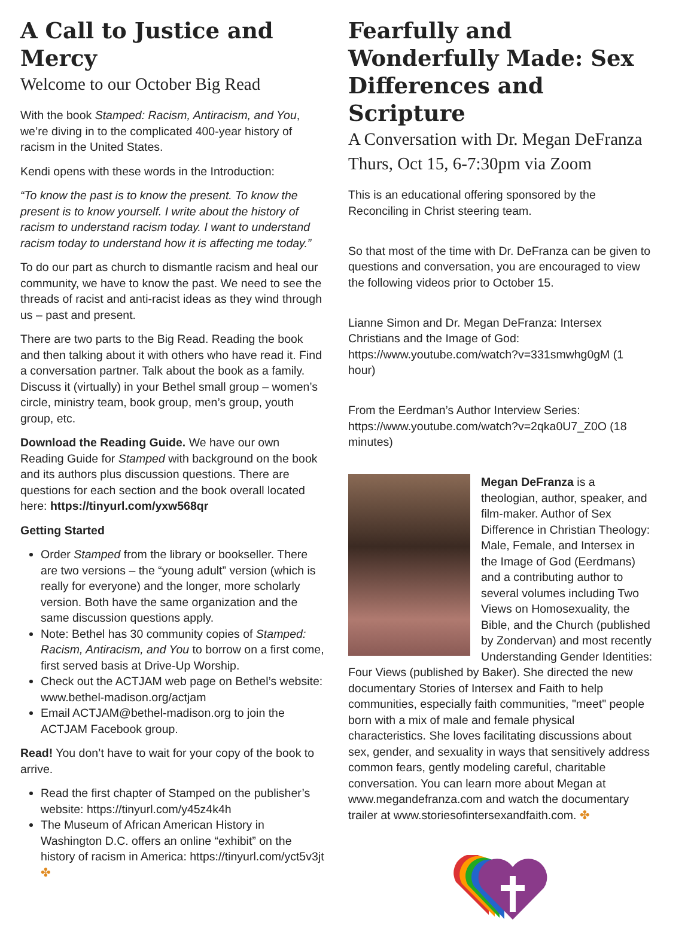A Call to Justice and Mercy
Welcome to our October Big Read
With the book Stamped: Racism, Antiracism, and You, we’re diving in to the complicated 400-year history of racism in the United States.
Kendi opens with these words in the Introduction:
“To know the past is to know the present. To know the present is to know yourself. I write about the history of racism to understand racism today. I want to understand racism today to understand how it is affecting me today.”
To do our part as church to dismantle racism and heal our community, we have to know the past. We need to see the threads of racist and anti-racist ideas as they wind through us – past and present.
There are two parts to the Big Read. Reading the book and then talking about it with others who have read it. Find a conversation partner. Talk about the book as a family. Discuss it (virtually) in your Bethel small group – women’s circle, ministry team, book group, men’s group, youth group, etc.
Download the Reading Guide. We have our own Reading Guide for Stamped with background on the book and its authors plus discussion questions. There are questions for each section and the book overall located here: https://tinyurl.com/yxw568qr
Getting Started
Order Stamped from the library or bookseller. There are two versions – the “young adult” version (which is really for everyone) and the longer, more scholarly version. Both have the same organization and the same discussion questions apply.
Note: Bethel has 30 community copies of Stamped: Racism, Antiracism, and You to borrow on a first come, first served basis at Drive-Up Worship.
Check out the ACTJAM web page on Bethel’s website: www.bethel-madison.org/actjam
Email ACTJAM@bethel-madison.org to join the ACTJAM Facebook group.
Read! You don’t have to wait for your copy of the book to arrive.
Read the first chapter of Stamped on the publisher’s website: https://tinyurl.com/y45z4k4h
The Museum of African American History in Washington D.C. offers an online “exhibit” on the history of racism in America: https://tinyurl.com/yct5v3jt ✤
Fearfully and Wonderfully Made: Sex Differences and Scripture
A Conversation with Dr. Megan DeFranza
Thurs, Oct 15, 6-7:30pm via Zoom
This is an educational offering sponsored by the Reconciling in Christ steering team.
So that most of the time with Dr. DeFranza can be given to questions and conversation, you are encouraged to view the following videos prior to October 15.
Lianne Simon and Dr. Megan DeFranza: Intersex Christians and the Image of God: https://www.youtube.com/watch?v=331smwhg0gM (1 hour)
From the Eerdman’s Author Interview Series: https://www.youtube.com/watch?v=2qka0U7_Z0O (18 minutes)
Megan DeFranza is a theologian, author, speaker, and film-maker. Author of Sex Difference in Christian Theology: Male, Female, and Intersex in the Image of God (Eerdmans) and a contributing author to several volumes including Two Views on Homosexuality, the Bible, and the Church (published by Zondervan) and most recently Understanding Gender Identities: Four Views (published by Baker). She directed the new documentary Stories of Intersex and Faith to help communities, especially faith communities, "meet" people born with a mix of male and female physical characteristics. She loves facilitating discussions about sex, gender, and sexuality in ways that sensitively address common fears, gently modeling careful, charitable conversation. You can learn more about Megan at www.megandefranza.com and watch the documentary trailer at www.storiesofintersexandfaith.com. ✤